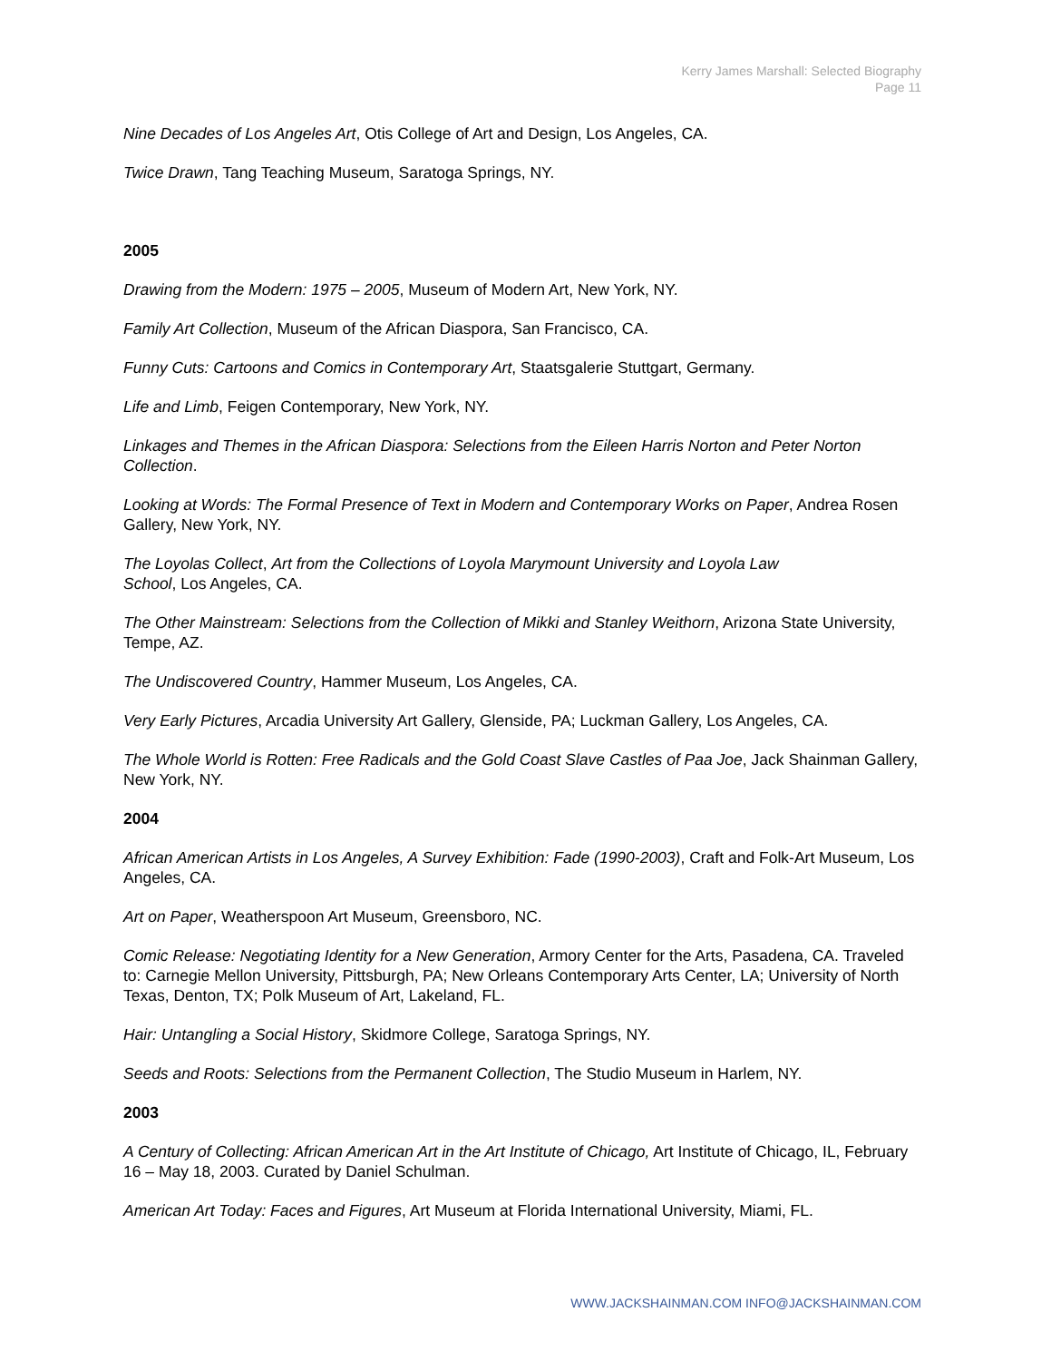Kerry James Marshall: Selected Biography
Page 11
Nine Decades of Los Angeles Art, Otis College of Art and Design, Los Angeles, CA.
Twice Drawn, Tang Teaching Museum, Saratoga Springs, NY.
2005
Drawing from the Modern: 1975 – 2005, Museum of Modern Art, New York, NY.
Family Art Collection, Museum of the African Diaspora, San Francisco, CA.
Funny Cuts: Cartoons and Comics in Contemporary Art, Staatsgalerie Stuttgart, Germany.
Life and Limb, Feigen Contemporary, New York, NY.
Linkages and Themes in the African Diaspora: Selections from the Eileen Harris Norton and Peter Norton Collection.
Looking at Words: The Formal Presence of Text in Modern and Contemporary Works on Paper, Andrea Rosen Gallery, New York, NY.
The Loyolas Collect, Art from the Collections of Loyola Marymount University and Loyola Law
School, Los Angeles, CA.
The Other Mainstream: Selections from the Collection of Mikki and Stanley Weithorn, Arizona State University, Tempe, AZ.
The Undiscovered Country, Hammer Museum, Los Angeles, CA.
Very Early Pictures, Arcadia University Art Gallery, Glenside, PA; Luckman Gallery, Los Angeles, CA.
The Whole World is Rotten: Free Radicals and the Gold Coast Slave Castles of Paa Joe, Jack Shainman Gallery, New York, NY.
2004
African American Artists in Los Angeles, A Survey Exhibition: Fade (1990-2003), Craft and Folk-Art Museum, Los Angeles, CA.
Art on Paper, Weatherspoon Art Museum, Greensboro, NC.
Comic Release: Negotiating Identity for a New Generation, Armory Center for the Arts, Pasadena, CA. Traveled to: Carnegie Mellon University, Pittsburgh, PA; New Orleans Contemporary Arts Center, LA; University of North Texas, Denton, TX; Polk Museum of Art, Lakeland, FL.
Hair: Untangling a Social History, Skidmore College, Saratoga Springs, NY.
Seeds and Roots: Selections from the Permanent Collection, The Studio Museum in Harlem, NY.
2003
A Century of Collecting: African American Art in the Art Institute of Chicago, Art Institute of Chicago, IL, February 16 – May 18, 2003. Curated by Daniel Schulman.
American Art Today: Faces and Figures, Art Museum at Florida International University, Miami, FL.
WWW.JACKSHAINMAN.COM INFO@JACKSHAINMAN.COM